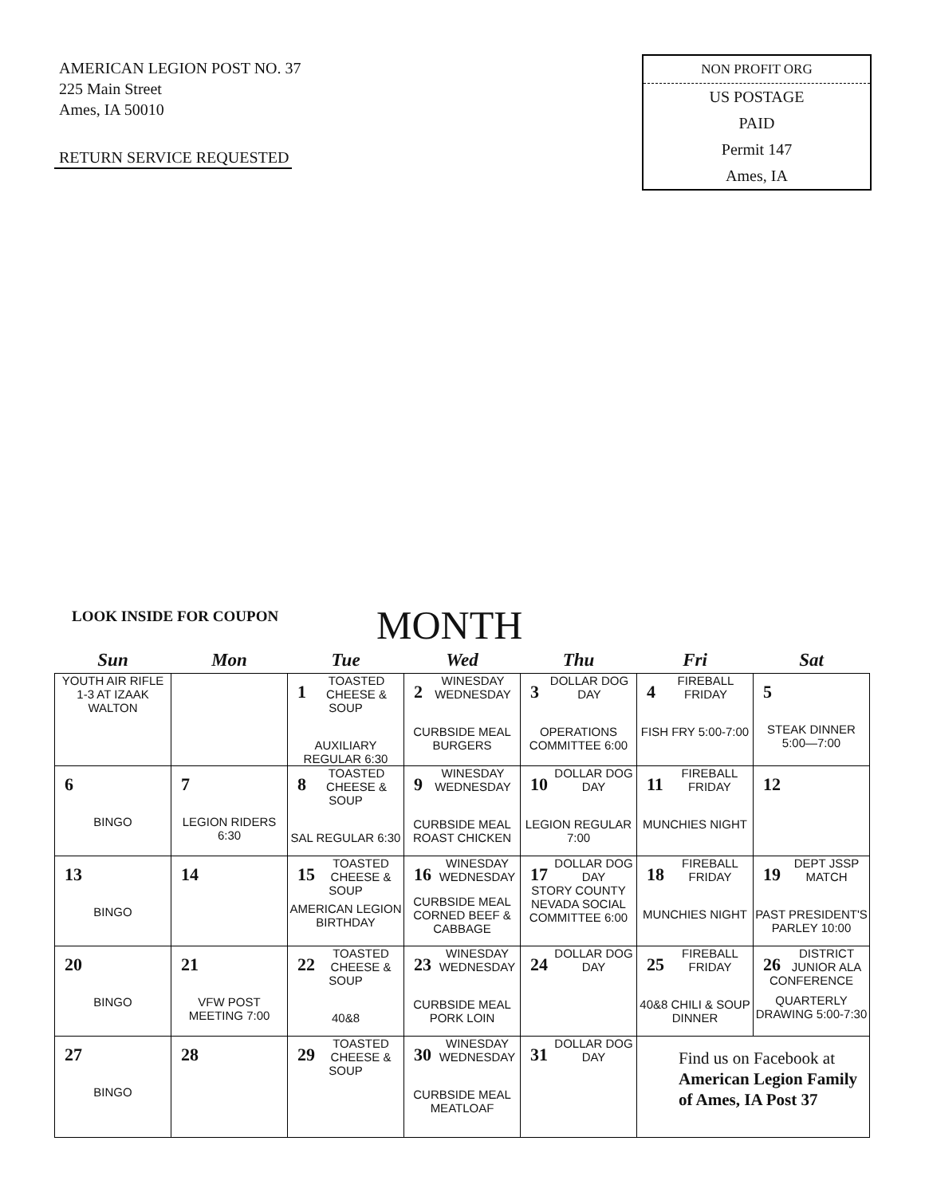AMERICAN LEGION POST NO. 37
225 Main Street
Ames, IA 50010
RETURN SERVICE REQUESTED
NON PROFIT ORG
US POSTAGE
PAID
Permit 147
Ames, IA
LOOK INSIDE FOR COUPON MONTH
| Sun | Mon | Tue | Wed | Thu | Fri | Sat |
| --- | --- | --- | --- | --- | --- | --- |
| YOUTH AIR RIFLE 1-3 AT IZAAK WALTON | | 1 TOASTED CHEESE & SOUP AUXILIARY REGULAR 6:30 | 2 WINESDAY WEDNESDAY CURBSIDE MEAL BURGERS | 3 DOLLAR DOG DAY OPERATIONS COMMITTEE 6:00 | 4 FIREBALL FRIDAY FISH FRY 5:00-7:00 | 5 STEAK DINNER 5:00—7:00 |
| 6 BINGO | 7 LEGION RIDERS 6:30 | 8 TOASTED CHEESE & SOUP SAL REGULAR 6:30 | 9 WINESDAY WEDNESDAY CURBSIDE MEAL ROAST CHICKEN | 10 DOLLAR DOG DAY LEGION REGULAR 7:00 | 11 FIREBALL FRIDAY MUNCHIES NIGHT | 12 |
| 13 BINGO | 14 | 15 TOASTED CHEESE & SOUP AMERICAN LEGION BIRTHDAY | 16 WINESDAY WEDNESDAY CURBSIDE MEAL CORNED BEEF & CABBAGE | 17 DOLLAR DOG DAY STORY COUNTY NEVADA SOCIAL COMMITTEE 6:00 | 18 FIREBALL FRIDAY MUNCHIES NIGHT | 19 DEPT JSSP MATCH PAST PRESIDENT'S PARLEY 10:00 |
| 20 BINGO | 21 VFW POST MEETING 7:00 | 22 TOASTED CHEESE & SOUP 40&8 | 23 WINESDAY WEDNESDAY CURBSIDE MEAL PORK LOIN | 24 DOLLAR DOG DAY | 25 FIREBALL FRIDAY 40&8 CHILI & SOUP DINNER | 26 DISTRICT JUNIOR ALA CONFERENCE QUARTERLY DRAWING 5:00-7:30 |
| 27 BINGO | 28 | 29 TOASTED CHEESE & SOUP | 30 WINESDAY WEDNESDAY CURBSIDE MEAL MEATLOAF | 31 DOLLAR DOG DAY | Find us on Facebook at American Legion Family of Ames, IA Post 37 | |